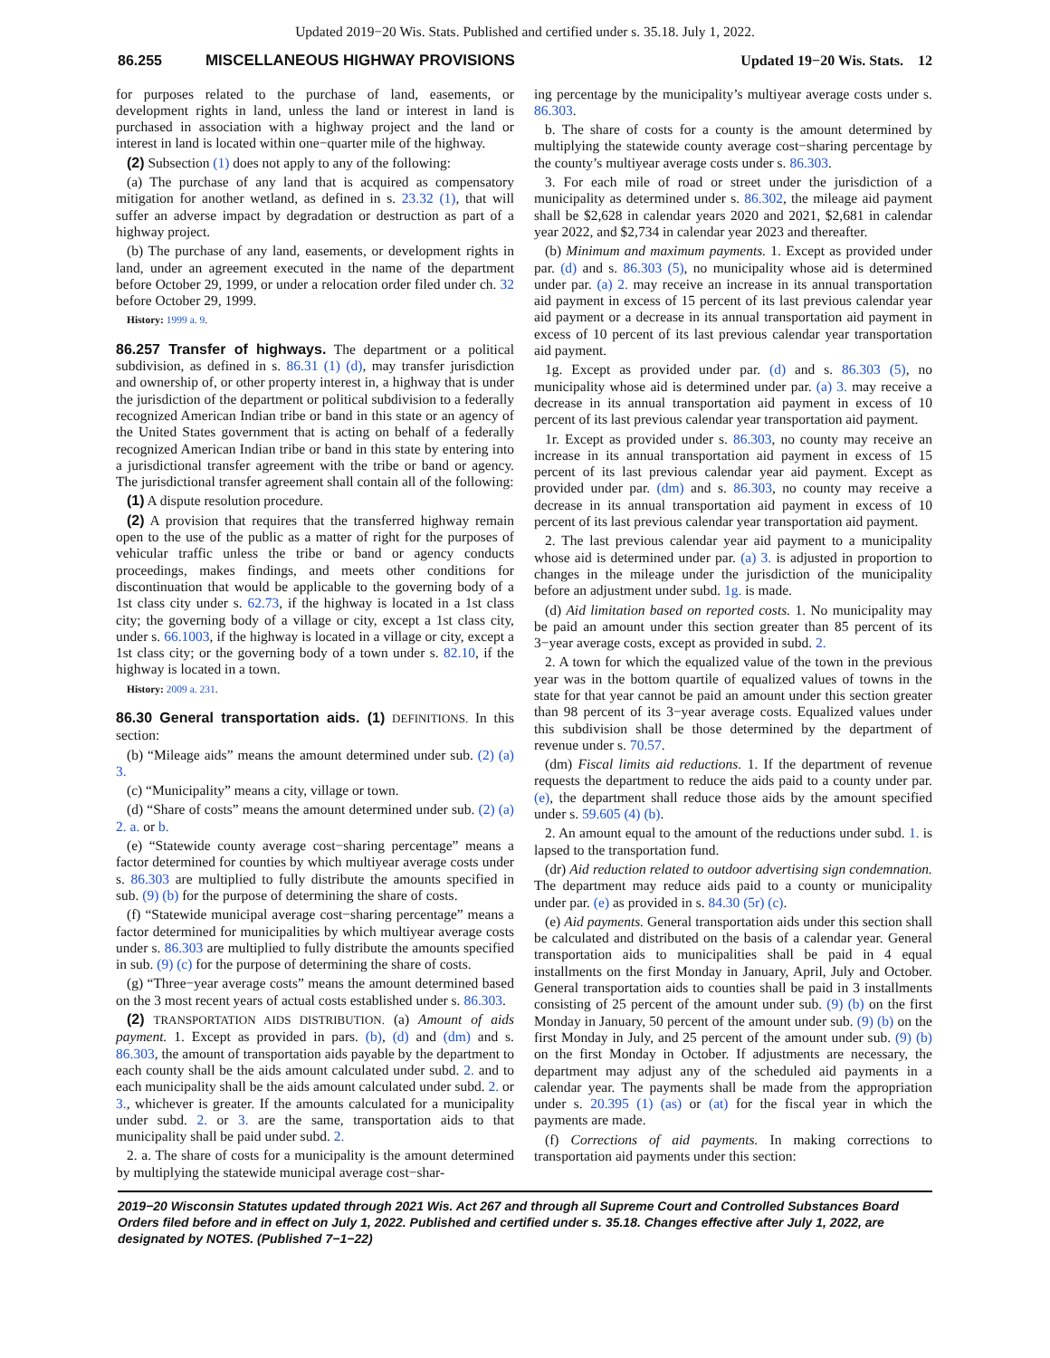Updated 2019−20 Wis. Stats. Published and certified under s. 35.18. July 1, 2022.
86.255 MISCELLANEOUS HIGHWAY PROVISIONS Updated 19−20 Wis. Stats. 12
for purposes related to the purchase of land, easements, or development rights in land, unless the land or interest in land is purchased in association with a highway project and the land or interest in land is located within one−quarter mile of the highway.
(2) Subsection (1) does not apply to any of the following:
(a) The purchase of any land that is acquired as compensatory mitigation for another wetland, as defined in s. 23.32 (1), that will suffer an adverse impact by degradation or destruction as part of a highway project.
(b) The purchase of any land, easements, or development rights in land, under an agreement executed in the name of the department before October 29, 1999, or under a relocation order filed under ch. 32 before October 29, 1999.
History: 1999 a. 9.
86.257 Transfer of highways. The department or a political subdivision, as defined in s. 86.31 (1) (d), may transfer jurisdiction and ownership of, or other property interest in, a highway that is under the jurisdiction of the department or political subdivision to a federally recognized American Indian tribe or band in this state or an agency of the United States government that is acting on behalf of a federally recognized American Indian tribe or band in this state by entering into a jurisdictional transfer agreement with the tribe or band or agency. The jurisdictional transfer agreement shall contain all of the following:
(1) A dispute resolution procedure.
(2) A provision that requires that the transferred highway remain open to the use of the public as a matter of right for the purposes of vehicular traffic unless the tribe or band or agency conducts proceedings, makes findings, and meets other conditions for discontinuation that would be applicable to the governing body of a 1st class city under s. 62.73, if the highway is located in a 1st class city; the governing body of a village or city, except a 1st class city, under s. 66.1003, if the highway is located in a village or city, except a 1st class city; or the governing body of a town under s. 82.10, if the highway is located in a town.
History: 2009 a. 231.
86.30 General transportation aids. (1) DEFINITIONS. In this section:
(b) “Mileage aids” means the amount determined under sub. (2) (a) 3.
(c) “Municipality” means a city, village or town.
(d) “Share of costs” means the amount determined under sub. (2) (a) 2. a. or b.
(e) “Statewide county average cost−sharing percentage” means a factor determined for counties by which multiyear average costs under s. 86.303 are multiplied to fully distribute the amounts specified in sub. (9) (b) for the purpose of determining the share of costs.
(f) “Statewide municipal average cost−sharing percentage” means a factor determined for municipalities by which multiyear average costs under s. 86.303 are multiplied to fully distribute the amounts specified in sub. (9) (c) for the purpose of determining the share of costs.
(g) “Three−year average costs” means the amount determined based on the 3 most recent years of actual costs established under s. 86.303.
(2) TRANSPORTATION AIDS DISTRIBUTION. (a) Amount of aids payment. 1. Except as provided in pars. (b), (d) and (dm) and s. 86.303, the amount of transportation aids payable by the department to each county shall be the aids amount calculated under subd. 2. and to each municipality shall be the aids amount calculated under subd. 2. or 3., whichever is greater. If the amounts calculated for a municipality under subd. 2. or 3. are the same, transportation aids to that municipality shall be paid under subd. 2.
2. a. The share of costs for a municipality is the amount determined by multiplying the statewide municipal average cost−shar-
ing percentage by the municipality’s multiyear average costs under s. 86.303.
b. The share of costs for a county is the amount determined by multiplying the statewide county average cost−sharing percentage by the county’s multiyear average costs under s. 86.303.
3. For each mile of road or street under the jurisdiction of a municipality as determined under s. 86.302, the mileage aid payment shall be $2,628 in calendar years 2020 and 2021, $2,681 in calendar year 2022, and $2,734 in calendar year 2023 and thereafter.
(b) Minimum and maximum payments. 1. Except as provided under par. (d) and s. 86.303 (5), no municipality whose aid is determined under par. (a) 2. may receive an increase in its annual transportation aid payment in excess of 15 percent of its last previous calendar year aid payment or a decrease in its annual transportation aid payment in excess of 10 percent of its last previous calendar year transportation aid payment.
1g. Except as provided under par. (d) and s. 86.303 (5), no municipality whose aid is determined under par. (a) 3. may receive a decrease in its annual transportation aid payment in excess of 10 percent of its last previous calendar year transportation aid payment.
1r. Except as provided under s. 86.303, no county may receive an increase in its annual transportation aid payment in excess of 15 percent of its last previous calendar year aid payment. Except as provided under par. (dm) and s. 86.303, no county may receive a decrease in its annual transportation aid payment in excess of 10 percent of its last previous calendar year transportation aid payment.
2. The last previous calendar year aid payment to a municipality whose aid is determined under par. (a) 3. is adjusted in proportion to changes in the mileage under the jurisdiction of the municipality before an adjustment under subd. 1g. is made.
(d) Aid limitation based on reported costs. 1. No municipality may be paid an amount under this section greater than 85 percent of its 3−year average costs, except as provided in subd. 2.
2. A town for which the equalized value of the town in the previous year was in the bottom quartile of equalized values of towns in the state for that year cannot be paid an amount under this section greater than 98 percent of its 3−year average costs. Equalized values under this subdivision shall be those determined by the department of revenue under s. 70.57.
(dm) Fiscal limits aid reductions. 1. If the department of revenue requests the department to reduce the aids paid to a county under par. (e), the department shall reduce those aids by the amount specified under s. 59.605 (4) (b).
2. An amount equal to the amount of the reductions under subd. 1. is lapsed to the transportation fund.
(dr) Aid reduction related to outdoor advertising sign condemnation. The department may reduce aids paid to a county or municipality under par. (e) as provided in s. 84.30 (5r) (c).
(e) Aid payments. General transportation aids under this section shall be calculated and distributed on the basis of a calendar year. General transportation aids to municipalities shall be paid in 4 equal installments on the first Monday in January, April, July and October. General transportation aids to counties shall be paid in 3 installments consisting of 25 percent of the amount under sub. (9) (b) on the first Monday in January, 50 percent of the amount under sub. (9) (b) on the first Monday in July, and 25 percent of the amount under sub. (9) (b) on the first Monday in October. If adjustments are necessary, the department may adjust any of the scheduled aid payments in a calendar year. The payments shall be made from the appropriation under s. 20.395 (1) (as) or (at) for the fiscal year in which the payments are made.
(f) Corrections of aid payments. In making corrections to transportation aid payments under this section:
2019−20 Wisconsin Statutes updated through 2021 Wis. Act 267 and through all Supreme Court and Controlled Substances Board Orders filed before and in effect on July 1, 2022. Published and certified under s. 35.18. Changes effective after July 1, 2022, are designated by NOTES. (Published 7−1−22)